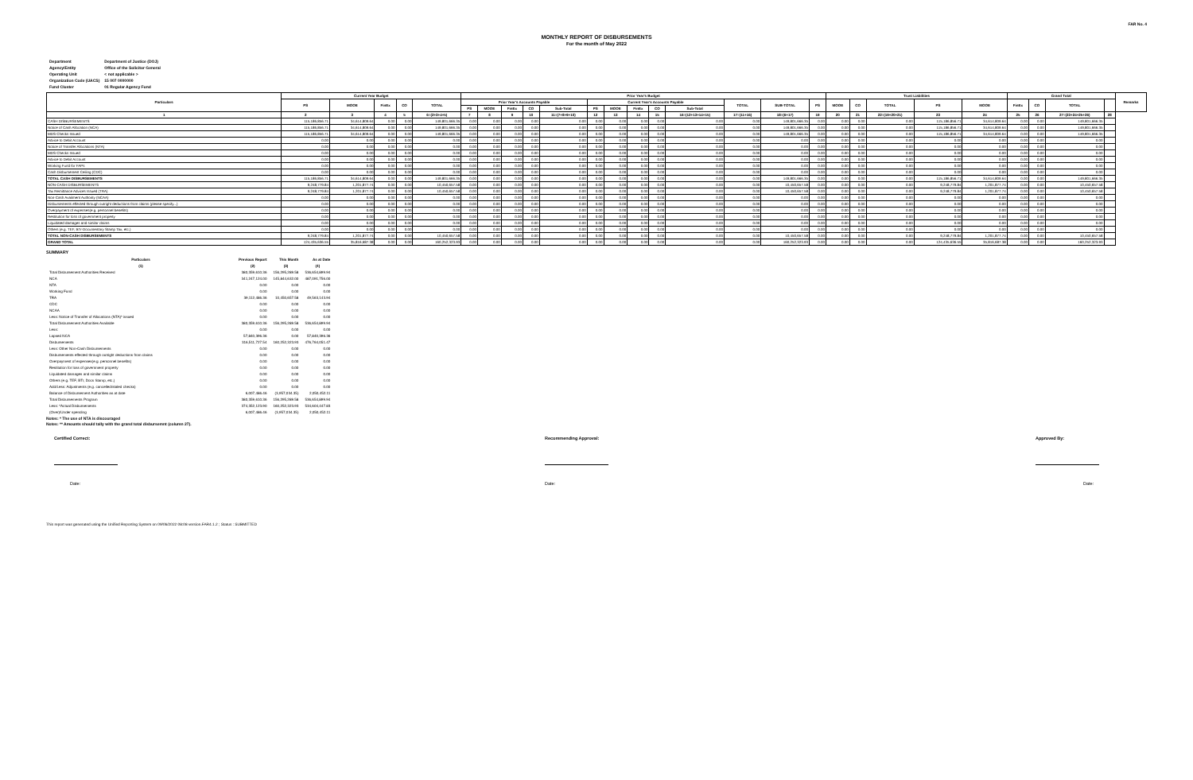FAR No. 4
MONTHLY REPORT OF DISBURSEMENTS
For the month of May 2022
| Department | Department of Justice (DOJ) |
| Agency/Entity | Office of the Solicitor General |
| Operating Unit | < not applicable > |
| Organization Code (UACS) | 15 007 0000000 |
| Fund Cluster | 01 Regular Agency Fund |
| Particulars | Current Year Budget | | | | | Prior Year's Budget | | | | | | | | | | | | | Trust Liabilities | | | | | Grand Total | | | | Remarks |
| --- | --- | --- | --- | --- | --- | --- | --- | --- | --- | --- | --- | --- | --- | --- | --- | --- | --- | --- | --- | --- | --- | --- | --- | --- | --- | --- | --- | --- |
| | PS | MOOE | FinEx | CO | TOTAL | Prior Year's Accounts Payable | | | | | Current Year's Accounts Payable | | | | | TOTAL | SUB-TOTAL | PS | MOOE | CO | TOTAL | PS | MOOE | FinEx | CO | TOTAL | | |
| | | | | | | PS | MOOE | FinEx | CO | Sub-Total | PS | MOOE | FinEx | CO | Sub-Total | | | | | | | | | | | | | |
| 1 | 2 | 3 | 4 | 5 | 6=(2+3+4+5) | 7 | 8 | 9 | 10 | 11=(7+8+9+10) | 12 | 13 | 14 | 15 | 16=(12+13+14+15) | 17=(11+16) | 18=(6+17) | 19 | 20 | 21 | 22=(19+20+21) | 23 | 24 | 25 | 26 | 27=(23+24+25+26) | 28 | |
| CASH DISBURSEMENTS | 115,186,856.71 | 34,614,809.64 | 0.00 | 0.00 | 149,801,666.35 | 0.00 | 0.00 | 0.00 | 0.00 | 0.00 | 0.00 | 0.00 | 0.00 | 0.00 | 0.00 | 0.00 | 149,801,666.35 | 0.00 | 0.00 | 0.00 | 0.00 | 115,186,856.71 | 34,614,809.64 | 0.00 | 0.00 | 149,801,666.35 | | |
| Notice of Cash Allocation (NCA) | 115,186,856.71 | 34,614,809.64 | 0.00 | 0.00 | 149,801,666.35 | 0.00 | 0.00 | 0.00 | 0.00 | 0.00 | 0.00 | 0.00 | 0.00 | 0.00 | 0.00 | 0.00 | 149,801,666.35 | 0.00 | 0.00 | 0.00 | 0.00 | 115,186,856.71 | 34,614,809.64 | 0.00 | 0.00 | 149,801,666.35 | | |
| MDS Checks Issued | 115,186,856.71 | 34,614,809.64 | 0.00 | 0.00 | 149,801,666.35 | 0.00 | 0.00 | 0.00 | 0.00 | 0.00 | 0.00 | 0.00 | 0.00 | 0.00 | 0.00 | 0.00 | 149,801,666.35 | 0.00 | 0.00 | 0.00 | 0.00 | 115,186,856.71 | 34,614,809.64 | 0.00 | 0.00 | 149,801,666.35 | | |
| Advice to Debit Account | 0.00 | 0.00 | 0.00 | 0.00 | 0.00 | 0.00 | 0.00 | 0.00 | 0.00 | 0.00 | 0.00 | 0.00 | 0.00 | 0.00 | 0.00 | 0.00 | 0.00 | 0.00 | 0.00 | 0.00 | 0.00 | 0.00 | 0.00 | 0.00 | 0.00 | 0.00 | | |
| Notice of Transfer Allocations (NTA) | 0.00 | 0.00 | 0.00 | 0.00 | 0.00 | 0.00 | 0.00 | 0.00 | 0.00 | 0.00 | 0.00 | 0.00 | 0.00 | 0.00 | 0.00 | 0.00 | 0.00 | 0.00 | 0.00 | 0.00 | 0.00 | 0.00 | 0.00 | 0.00 | 0.00 | 0.00 | | |
| MDS Checks Issued | 0.00 | 0.00 | 0.00 | 0.00 | 0.00 | 0.00 | 0.00 | 0.00 | 0.00 | 0.00 | 0.00 | 0.00 | 0.00 | 0.00 | 0.00 | 0.00 | 0.00 | 0.00 | 0.00 | 0.00 | 0.00 | 0.00 | 0.00 | 0.00 | 0.00 | 0.00 | | |
| Advice to Debit Account | 0.00 | 0.00 | 0.00 | 0.00 | 0.00 | 0.00 | 0.00 | 0.00 | 0.00 | 0.00 | 0.00 | 0.00 | 0.00 | 0.00 | 0.00 | 0.00 | 0.00 | 0.00 | 0.00 | 0.00 | 0.00 | 0.00 | 0.00 | 0.00 | 0.00 | 0.00 | | |
| Working Fund for FAPs | 0.00 | 0.00 | 0.00 | 0.00 | 0.00 | 0.00 | 0.00 | 0.00 | 0.00 | 0.00 | 0.00 | 0.00 | 0.00 | 0.00 | 0.00 | 0.00 | 0.00 | 0.00 | 0.00 | 0.00 | 0.00 | 0.00 | 0.00 | 0.00 | 0.00 | 0.00 | | |
| Cash Disbursement Ceiling (CDC) | 0.00 | 0.00 | 0.00 | 0.00 | 0.00 | 0.00 | 0.00 | 0.00 | 0.00 | 0.00 | 0.00 | 0.00 | 0.00 | 0.00 | 0.00 | 0.00 | 0.00 | 0.00 | 0.00 | 0.00 | 0.00 | 0.00 | 0.00 | 0.00 | 0.00 | 0.00 | | |
| TOTAL CASH DISBURSEMENTS | 115,186,856.71 | 34,614,809.64 | 0.00 | 0.00 | 149,801,666.35 | 0.00 | 0.00 | 0.00 | 0.00 | 0.00 | 0.00 | 0.00 | 0.00 | 0.00 | 0.00 | 0.00 | 149,801,666.35 | 0.00 | 0.00 | 0.00 | 0.00 | 115,186,856.71 | 34,614,809.64 | 0.00 | 0.00 | 149,801,666.35 | | |
| NON-CASH DISBURSEMENTS | 9,248,779.84 | 1,201,877.74 | 0.00 | 0.00 | 10,450,657.58 | 0.00 | 0.00 | 0.00 | 0.00 | 0.00 | 0.00 | 0.00 | 0.00 | 0.00 | 0.00 | 0.00 | 10,450,657.58 | 0.00 | 0.00 | 0.00 | 0.00 | 9,248,779.84 | 1,201,877.74 | 0.00 | 0.00 | 10,450,657.58 | | |
| Tax Remittance Advices Issued (TRA) | 9,248,779.84 | 1,201,877.74 | 0.00 | 0.00 | 10,450,657.58 | 0.00 | 0.00 | 0.00 | 0.00 | 0.00 | 0.00 | 0.00 | 0.00 | 0.00 | 0.00 | 0.00 | 10,450,657.58 | 0.00 | 0.00 | 0.00 | 0.00 | 9,248,779.84 | 1,201,877.74 | 0.00 | 0.00 | 10,450,657.58 | | |
| Non-Cash Availment Authority (NCAA) | 0.00 | 0.00 | 0.00 | 0.00 | 0.00 | 0.00 | 0.00 | 0.00 | 0.00 | 0.00 | 0.00 | 0.00 | 0.00 | 0.00 | 0.00 | 0.00 | 0.00 | 0.00 | 0.00 | 0.00 | 0.00 | 0.00 | 0.00 | 0.00 | 0.00 | 0.00 | | |
| Disbursements effected through outright deductions from claims (please specify...) | 0.00 | 0.00 | 0.00 | 0.00 | 0.00 | 0.00 | 0.00 | 0.00 | 0.00 | 0.00 | 0.00 | 0.00 | 0.00 | 0.00 | 0.00 | 0.00 | 0.00 | 0.00 | 0.00 | 0.00 | 0.00 | 0.00 | 0.00 | 0.00 | 0.00 | 0.00 | | |
| Overpayment of expenses(e.g. personnel benefits) | 0.00 | 0.00 | 0.00 | 0.00 | 0.00 | 0.00 | 0.00 | 0.00 | 0.00 | 0.00 | 0.00 | 0.00 | 0.00 | 0.00 | 0.00 | 0.00 | 0.00 | 0.00 | 0.00 | 0.00 | 0.00 | 0.00 | 0.00 | 0.00 | 0.00 | 0.00 | | |
| Restitution for loss of government property | 0.00 | 0.00 | 0.00 | 0.00 | 0.00 | 0.00 | 0.00 | 0.00 | 0.00 | 0.00 | 0.00 | 0.00 | 0.00 | 0.00 | 0.00 | 0.00 | 0.00 | 0.00 | 0.00 | 0.00 | 0.00 | 0.00 | 0.00 | 0.00 | 0.00 | 0.00 | | |
| Liquidated damages and similar claims | 0.00 | 0.00 | 0.00 | 0.00 | 0.00 | 0.00 | 0.00 | 0.00 | 0.00 | 0.00 | 0.00 | 0.00 | 0.00 | 0.00 | 0.00 | 0.00 | 0.00 | 0.00 | 0.00 | 0.00 | 0.00 | 0.00 | 0.00 | 0.00 | 0.00 | 0.00 | | |
| Others (e.g. TEF, BTr-Documentary Stamp Tax, etc.) | 0.00 | 0.00 | 0.00 | 0.00 | 0.00 | 0.00 | 0.00 | 0.00 | 0.00 | 0.00 | 0.00 | 0.00 | 0.00 | 0.00 | 0.00 | 0.00 | 0.00 | 0.00 | 0.00 | 0.00 | 0.00 | 0.00 | 0.00 | 0.00 | 0.00 | 0.00 | | |
| TOTAL NON-CASH DISBURSEMENTS | 9,248,779.84 | 1,201,877.74 | 0.00 | 0.00 | 10,450,657.58 | 0.00 | 0.00 | 0.00 | 0.00 | 0.00 | 0.00 | 0.00 | 0.00 | 0.00 | 0.00 | 0.00 | 10,450,657.58 | 0.00 | 0.00 | 0.00 | 0.00 | 9,248,779.84 | 1,201,877.74 | 0.00 | 0.00 | 10,450,657.58 | | |
| GRAND TOTAL | 124,435,636.55 | 35,816,687.38 | 0.00 | 0.00 | 160,252,323.93 | 0.00 | 0.00 | 0.00 | 0.00 | 0.00 | 0.00 | 0.00 | 0.00 | 0.00 | 0.00 | 0.00 | 160,252,323.93 | 0.00 | 0.00 | 0.00 | 0.00 | 124,435,636.55 | 35,816,687.38 | 0.00 | 0.00 | 160,252,323.93 | | |
SUMMARY
| Particulars | Previous Report | This Month | As at Date |
| (1) | (2) | (3) | (4) |
| Total Disbursement Authorities Received | 380,359,610.36 | 156,295,289.58 | 536,654,899.94 |
| NCA | 341,247,124.00 | 145,844,632.00 | 487,091,756.00 |
| NTA | 0.00 | 0.00 | 0.00 |
| Working Fund | 0.00 | 0.00 | 0.00 |
| TRA | 39,112,486.36 | 10,450,657.58 | 49,563,143.94 |
| CDC | 0.00 | 0.00 | 0.00 |
| NCAA | 0.00 | 0.00 | 0.00 |
| Less: Notice of Transfer of Allocations (NTA)* issued | 0.00 | 0.00 | 0.00 |
| Total Disbursement Authorities Available | 380,359,610.36 | 156,295,289.58 | 536,654,899.94 |
| Less: | 0.00 | 0.00 | 0.00 |
| Lapsed NCA | 57,840,396.36 | 0.00 | 57,840,396.36 |
| Disbursements | 316,511,727.54 | 160,252,323.93 | 476,764,051.47 |
| Less: Other Non-Cash Disbursements | 0.00 | 0.00 | 0.00 |
| Disbursements effected through outright deductions from claims | 0.00 | 0.00 | 0.00 |
| Overpayment of expenses(e.g. personnel benefits) | 0.00 | 0.00 | 0.00 |
| Restitution for loss of government property | 0.00 | 0.00 | 0.00 |
| Liquidated damages and similar claims | 0.00 | 0.00 | 0.00 |
| Others (e.g. TEF, BTr, Docs Stamp, etc.) | 0.00 | 0.00 | 0.00 |
| Add/Less: Adjustments (e.g. cancelled/staled checks) | 0.00 | 0.00 | 0.00 |
| Balance of Disbursement Authorities as at date | 6,007,486.46 | (3,957,034.35) | 2,050,452.11 |
| Total Disbursements Program | 380,359,610.36 | 156,295,289.58 | 536,654,899.94 |
| Less: *Actual Disbursements | 374,352,123.90 | 160,252,323.93 | 534,604,447.83 |
| (Over)/Under spending | 6,007,486.46 | (3,957,034.35) | 2,050,452.11 |
Notes: * The use of NTA is discouraged
Notes: ** Amounts should tally with the grand total disbursemnt (column 27).
Certified Correct:
Date:
Recommending Approval:
Date:
Approved By:
Date:
This report was generated using the Unified Reporting System on 09/06/2022 08:08 version.FAR4.1.2 ; Status : SUBMITTED